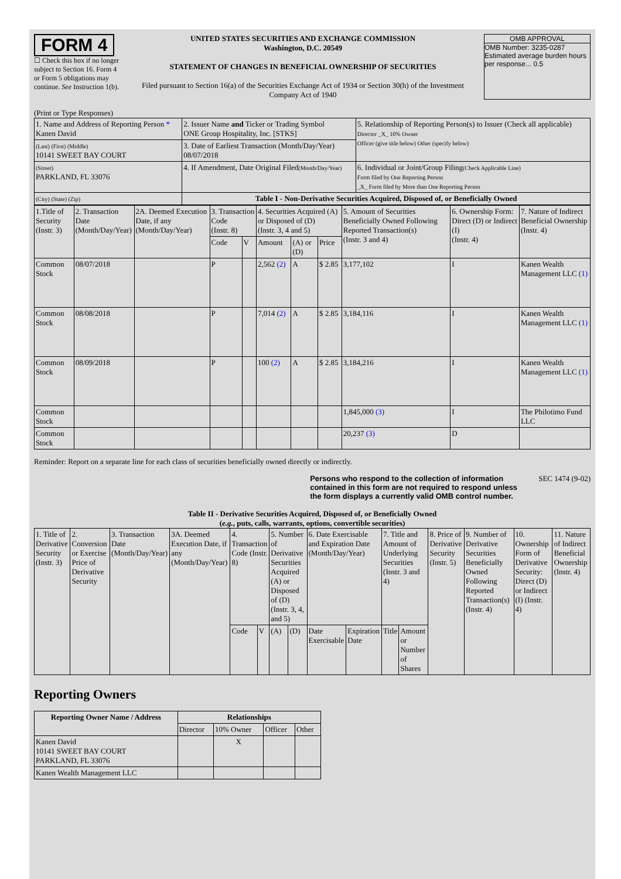FORM 4
☐ Check this box if no longer subject to Section 16. Form 4 or Form 5 obligations may continue. See Instruction 1(b).
UNITED STATES SECURITIES AND EXCHANGE COMMISSION
Washington, D.C. 20549
STATEMENT OF CHANGES IN BENEFICIAL OWNERSHIP OF SECURITIES
Filed pursuant to Section 16(a) of the Securities Exchange Act of 1934 or Section 30(h) of the Investment Company Act of 1940
OMB APPROVAL
OMB Number: 3235-0287
Estimated average burden hours per response... 0.5
(Print or Type Responses)
| 1. Name and Address of Reporting Person * Kanen David | 2. Issuer Name and Ticker or Trading Symbol ONE Group Hospitality, Inc. [STKS] | 5. Relationship of Reporting Person(s) to Issuer (Check all applicable) Director _X_ 10% Owner Officer (give title below) Other (specify below) |
| (Last) (First) (Middle) 10141 SWEET BAY COURT | 3. Date of Earliest Transaction (Month/Day/Year) 08/07/2018 | |
| (Street) PARKLAND, FL 33076 | 4. If Amendment, Date Original Filed (Month/Day/Year) | 6. Individual or Joint/Group Filing (Check Applicable Line) Form filed by One Reporting Person _X_ Form filed by More than One Reporting Person |
| (City) (State) (Zip) | Table I - Non-Derivative Securities Acquired, Disposed of, or Beneficially Owned | |
| 1.Title of Security (Instr. 3) | 2. Transaction Date (Month/Day/Year) | 2A. Deemed Execution Date, if any (Month/Day/Year) | 3. Transaction Code (Instr. 8) | | 4. Securities Acquired (A) or Disposed of (D) (Instr. 3, 4 and 5) | | | 5. Amount of Securities Beneficially Owned Following Reported Transaction(s) (Instr. 3 and 4) | 6. Ownership Form: Direct (D) or Indirect (I) (Instr. 4) | 7. Nature of Indirect Beneficial Ownership (Instr. 4) |
| --- | --- | --- | --- | --- | --- | --- | --- | --- | --- | --- |
| | | | Code | V | Amount | (A) or (D) | Price | | | |
| Common Stock | 08/07/2018 | | P | | 2,562 (2) | A | $ 2.85 | 3,177,102 | I | Kanen Wealth Management LLC (1) |
| Common Stock | 08/08/2018 | | P | | 7,014 (2) | A | $ 2.85 | 3,184,116 | I | Kanen Wealth Management LLC (1) |
| Common Stock | 08/09/2018 | | P | | 100 (2) | A | $ 2.85 | 3,184,216 | I | Kanen Wealth Management LLC (1) |
| Common Stock | | | | | | | | 1,845,000 (3) | I | The Philotimo Fund LLC |
| Common Stock | | | | | | | | 20,237 (3) | D | |
Reminder: Report on a separate line for each class of securities beneficially owned directly or indirectly.
Persons who respond to the collection of information contained in this form are not required to respond unless the form displays a currently valid OMB control number.
SEC 1474 (9-02)
Table II - Derivative Securities Acquired, Disposed of, or Beneficially Owned
(e.g., puts, calls, warrants, options, convertible securities)
| 1. Title of Derivative Security (Instr. 3) | 2. Conversion or Exercise Price of Derivative Security | 3. Transaction Date (Month/Day/Year) | 3A. Deemed Execution Date, if any (Month/Day/Year) | 4. Transaction Code (Instr. 8) | | 5. Number of Derivative Securities Acquired (A) or Disposed of (D) (Instr. 3, 4, and 5) | | 6. Date Exercisable and Expiration Date (Month/Day/Year) | | 7. Title and Amount of Underlying Securities (Instr. 3 and 4) | | 8. Price of Derivative Security (Instr. 5) | 9. Number of Derivative Securities Beneficially Owned Following Reported Transaction(s) (Instr. 4) | 10. Ownership Form of Derivative Security: Direct (D) or Indirect (I) (Instr. 4) | 11. Nature of Indirect Beneficial Ownership (Instr. 4) |
| --- | --- | --- | --- | --- | --- | --- | --- | --- | --- | --- | --- | --- | --- | --- | --- |
| | | | | Code | V | (A) | (D) | Date Exercisable | Expiration Date | Title | Amount or Number of Shares | | | | |
Reporting Owners
| Reporting Owner Name / Address | Relationships | | | |
| --- | --- | --- | --- | --- |
| | Director | 10% Owner | Officer | Other |
| Kanen David 10141 SWEET BAY COURT PARKLAND, FL 33076 | | X | | |
| Kanen Wealth Management LLC | | | | |